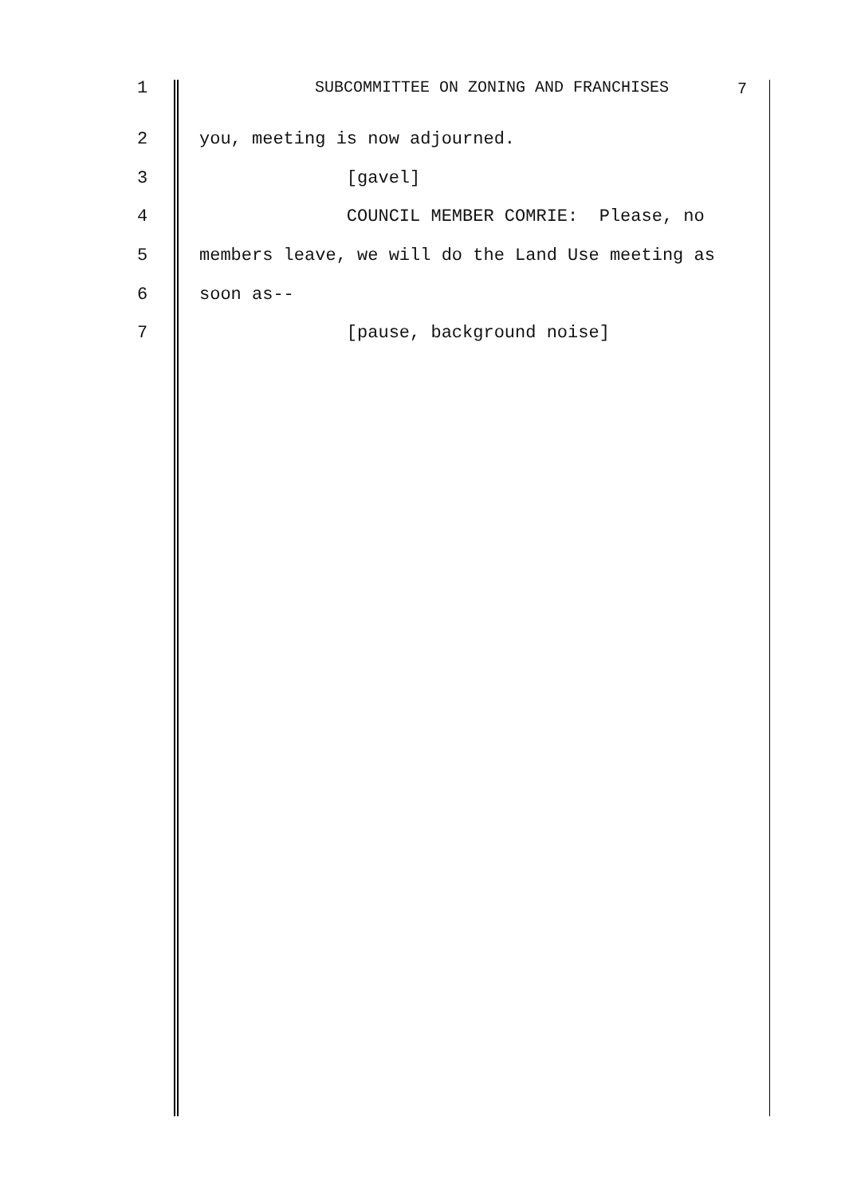1 SUBCOMMITTEE ON ZONING AND FRANCHISES
7
2 you, meeting is now adjourned.
3 [gavel]
4 COUNCIL MEMBER COMRIE: Please, no
5 members leave, we will do the Land Use meeting as
6 soon as--
7 [pause, background noise]